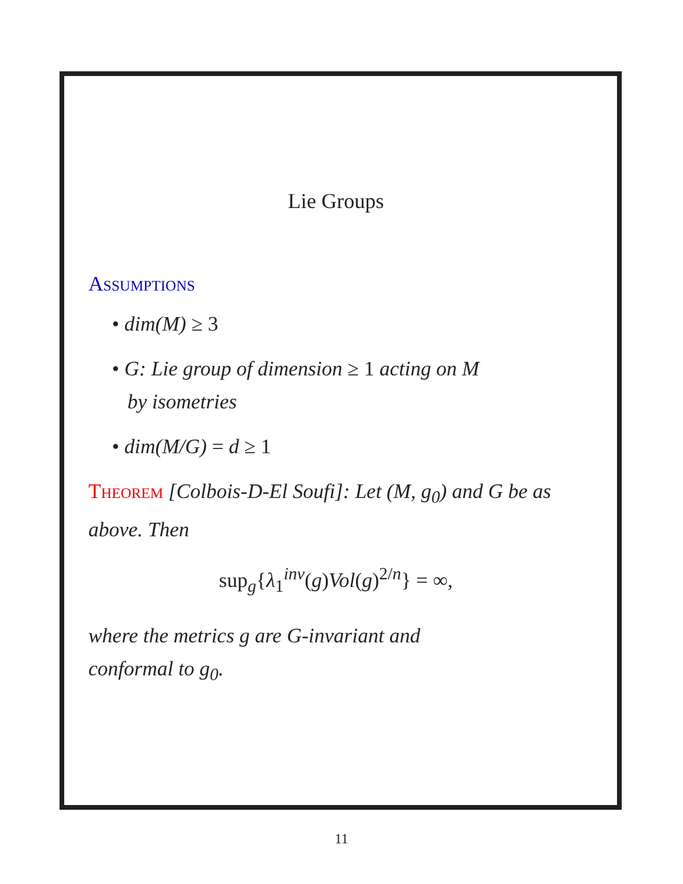Lie Groups
Assumptions
• dim(M) ≥ 3
• G: Lie group of dimension ≥ 1 acting on M
by isometries
• dim(M/G) = d ≥ 1
Theorem [Colbois-D-El Soufi]: Let (M, g<sub>0</sub>) and G be as above. Then
sup<sub>g</sub>{λ<sub>1</sub><sup>inv</sup>(g)Vol(g)<sup>2/n</sup>} = ∞,
where the metrics g are G-invariant and
conformal to g<sub>0</sub>.
11